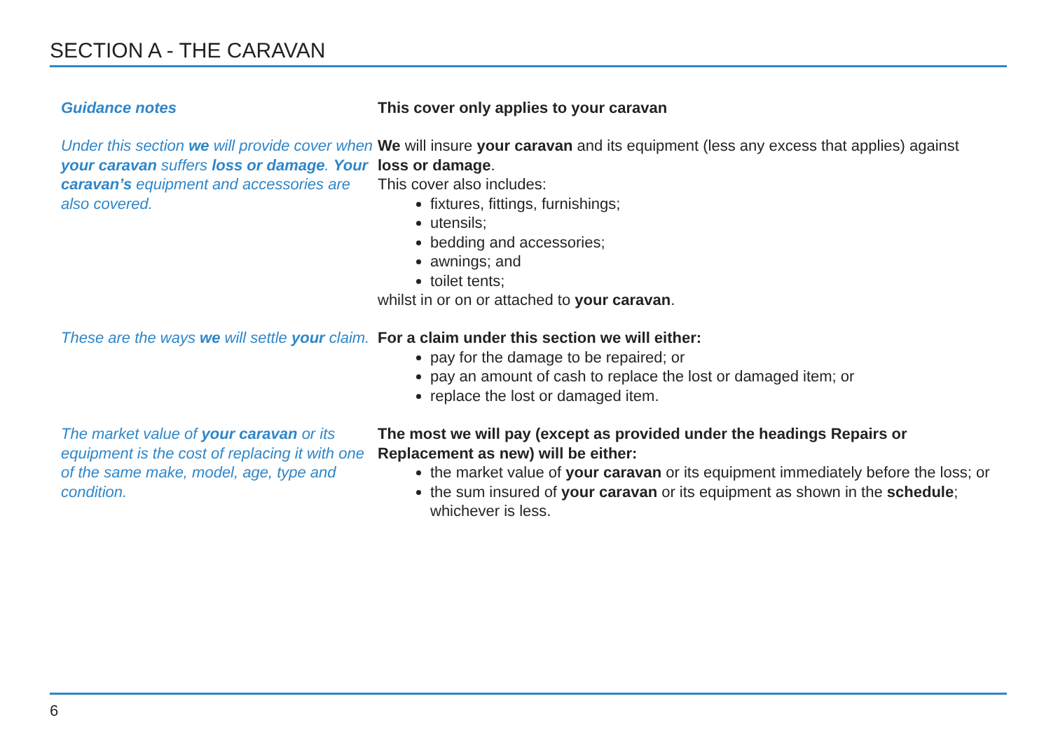SECTION A - THE CARAVAN
Guidance notes This cover only applies to your caravan
Under this section we will provide cover when your caravan suffers loss or damage. Your caravan’s equipment and accessories are also covered.
We will insure your caravan and its equipment (less any excess that applies) against loss or damage.
This cover also includes:
fixtures, fittings, furnishings;
utensils;
bedding and accessories;
awnings; and
toilet tents;
whilst in or on or attached to your caravan.
These are the ways we will settle your claim.
For a claim under this section we will either:
pay for the damage to be repaired; or
pay an amount of cash to replace the lost or damaged item; or
replace the lost or damaged item.
The market value of your caravan or its equipment is the cost of replacing it with one of the same make, model, age, type and condition.
The most we will pay (except as provided under the headings Repairs or Replacement as new) will be either:
the market value of your caravan or its equipment immediately before the loss; or
the sum insured of your caravan or its equipment as shown in the schedule; whichever is less.
6